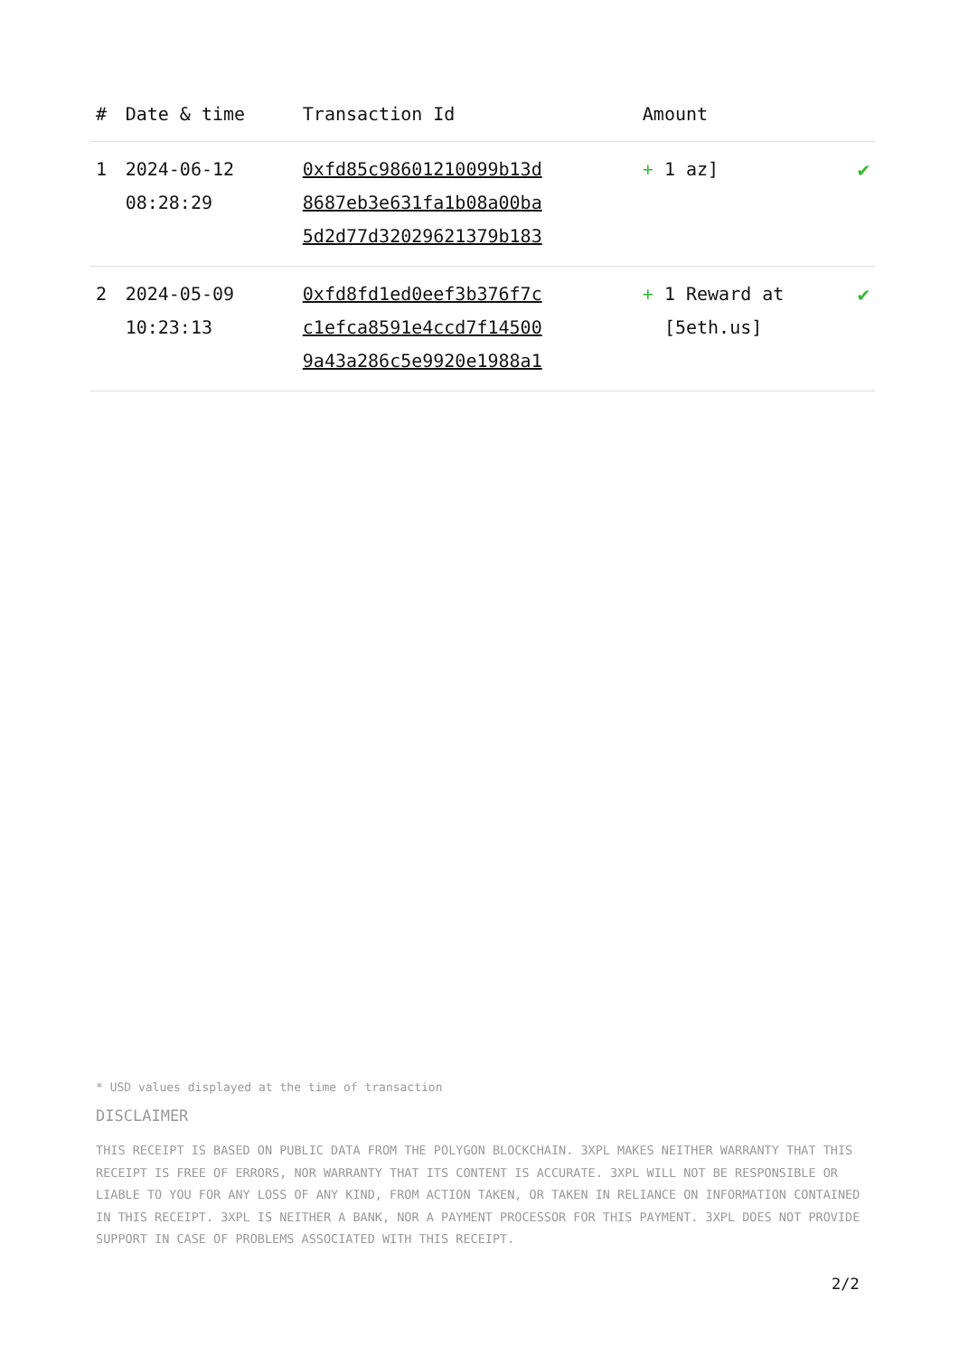| # | Date & time | Transaction Id | Amount | |
| --- | --- | --- | --- | --- |
| 1 | 2024-06-12 08:28:29 | 0xfd85c98601210099b13d 8687eb3e631fa1b08a00ba 5d2d77d32029621379b183 | + 1 az] | ✔ |
| 2 | 2024-05-09 10:23:13 | 0xfd8fd1ed0eef3b376f7c c1efca8591e4ccd7f14500 9a43a286c5e9920e1988a1 | + 1 Reward at [5eth.us] | ✔ |
* USD values displayed at the time of transaction
DISCLAIMER
THIS RECEIPT IS BASED ON PUBLIC DATA FROM THE POLYGON BLOCKCHAIN. 3XPL MAKES NEITHER WARRANTY THAT THIS RECEIPT IS FREE OF ERRORS, NOR WARRANTY THAT ITS CONTENT IS ACCURATE. 3XPL WILL NOT BE RESPONSIBLE OR LIABLE TO YOU FOR ANY LOSS OF ANY KIND, FROM ACTION TAKEN, OR TAKEN IN RELIANCE ON INFORMATION CONTAINED IN THIS RECEIPT. 3XPL IS NEITHER A BANK, NOR A PAYMENT PROCESSOR FOR THIS PAYMENT. 3XPL DOES NOT PROVIDE SUPPORT IN CASE OF PROBLEMS ASSOCIATED WITH THIS RECEIPT.
2/2